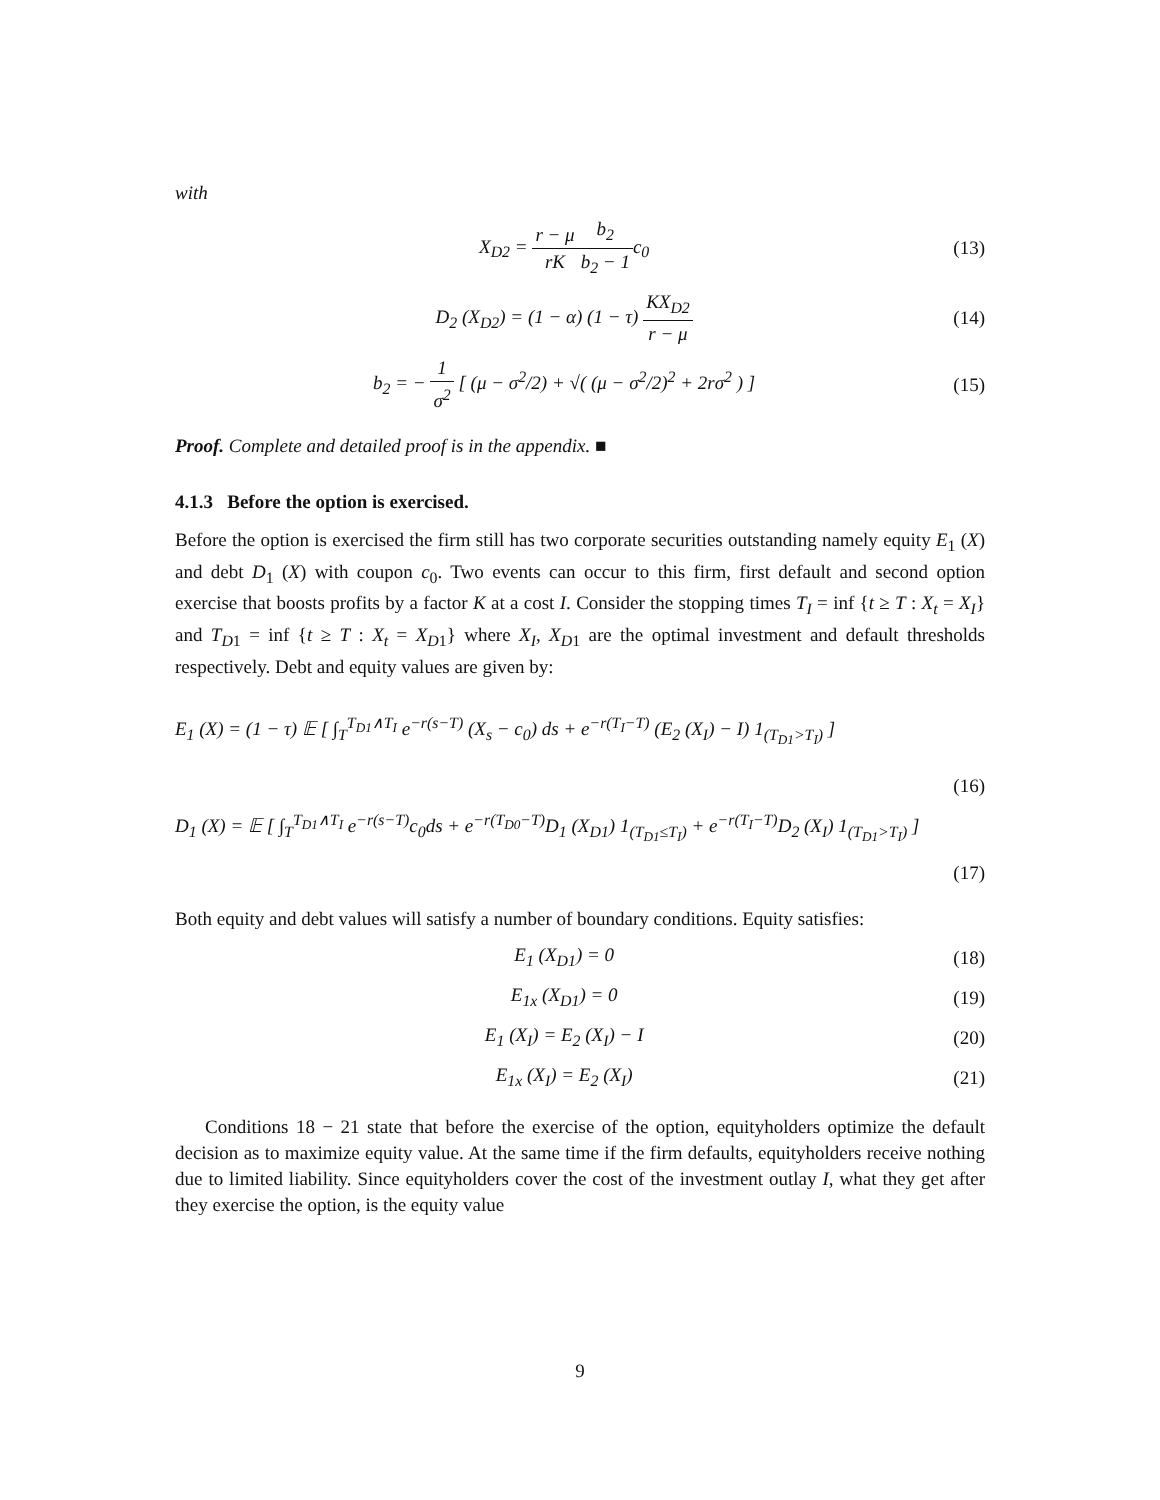with
X<sub>D2</sub> = r − μ rK b<sub>2</sub> b<sub>2</sub> − 1c<sub>0</sub> (13)
D<sub>2</sub> (X<sub>D2</sub>) = (1 − α) (1 − τ) KX<sub>D2</sub> r − μ
(14)
b<sub>2</sub> = − 1 σ<sup>2</sup> [ (μ − σ<sup>2</sup>/2) + √( (μ − σ<sup>2</sup>/2)<sup>2</sup> + 2rσ<sup>2</sup> ) ]
(15)
Proof. Complete and detailed proof is in the appendix. ■
4.1.3 Before the option is exercised.
Before the option is exercised the firm still has two corporate securities outstanding namely equity E<sub>1</sub> (X) and debt D<sub>1</sub> (X) with coupon c<sub>0</sub>. Two events can occur to this firm, first default and second option exercise that boosts profits by a factor K at a cost I. Consider the stopping times T<sub>I</sub> = inf {t ≥ T : X<sub>t</sub> = X<sub>I</sub>} and T<sub>D1</sub> = inf {t ≥ T : X<sub>t</sub> = X<sub>D1</sub>} where X<sub>I</sub>, X<sub>D1</sub> are the optimal investment and default thresholds respectively. Debt and equity values are given by:
E<sub>1</sub> (X) = (1 − τ) 𝔼 [ ∫<sub>T</sub><sup>T<sub>D1</sub>∧T<sub>I</sub></sup> e<sup>−r(s−T)</sup> (X<sub>s</sub> − c<sub>0</sub>) ds + e<sup>−r(T<sub>I</sub>−T)</sup> (E<sub>2</sub> (X<sub>I</sub>) − I) 1<sub>(T<sub>D1</sub>>T<sub>I</sub>)</sub> ]
(16)
D<sub>1</sub> (X) = 𝔼 [ ∫<sub>T</sub><sup>T<sub>D1</sub>∧T<sub>I</sub></sup> e<sup>−r(s−T)</sup>c<sub>0</sub>ds + e<sup>−r(T<sub>D0</sub>−T)</sup>D<sub>1</sub> (X<sub>D1</sub>) 1<sub>(T<sub>D1</sub>≤T<sub>I</sub>)</sub> + e<sup>−r(T<sub>I</sub>−T)</sup>D<sub>2</sub> (X<sub>I</sub>) 1<sub>(T<sub>D1</sub>>T<sub>I</sub>)</sub> ]
(17)
Both equity and debt values will satisfy a number of boundary conditions. Equity satisfies:
E<sub>1</sub> (X<sub>D1</sub>) = 0 (18)
E<sub>1x</sub> (X<sub>D1</sub>) = 0 (19)
E<sub>1</sub> (X<sub>I</sub>) = E<sub>2</sub> (X<sub>I</sub>) − I (20)
E<sub>1x</sub> (X<sub>I</sub>) = E<sub>2</sub> (X<sub>I</sub>) (21)
Conditions 18 − 21 state that before the exercise of the option, equityholders optimize the default decision as to maximize equity value. At the same time if the firm defaults, equityholders receive nothing due to limited liability. Since equityholders cover the cost of the investment outlay I, what they get after they exercise the option, is the equity value
9